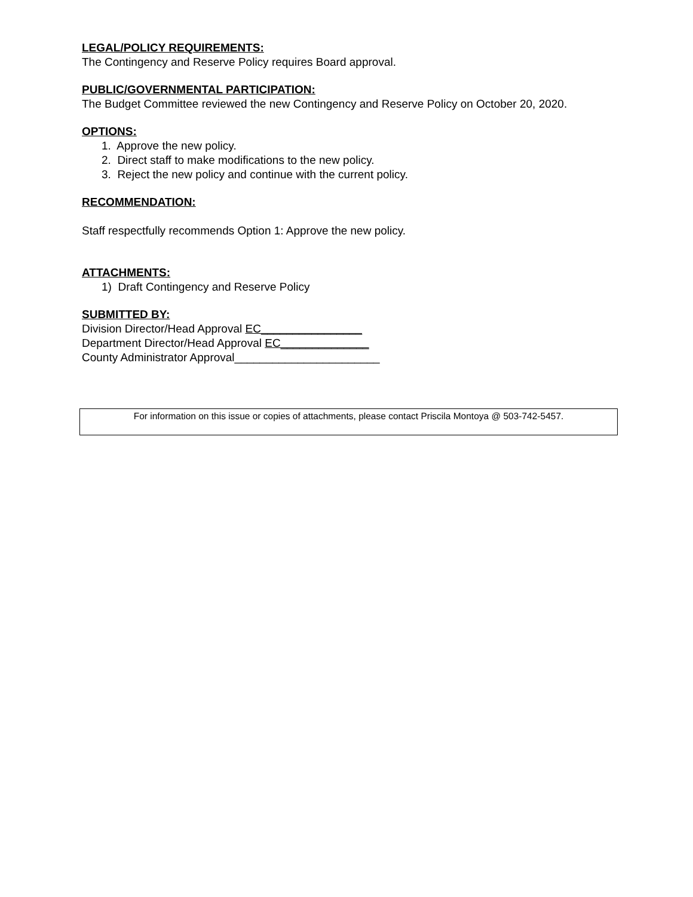LEGAL/POLICY REQUIREMENTS:
The Contingency and Reserve Policy requires Board approval.
PUBLIC/GOVERNMENTAL PARTICIPATION:
The Budget Committee reviewed the new Contingency and Reserve Policy on October 20, 2020.
OPTIONS:
1. Approve the new policy.
2. Direct staff to make modifications to the new policy.
3. Reject the new policy and continue with the current policy.
RECOMMENDATION:
Staff respectfully recommends Option 1: Approve the new policy.
ATTACHMENTS:
1) Draft Contingency and Reserve Policy
SUBMITTED BY:
Division Director/Head Approval EC________________
Department Director/Head Approval EC______________
County Administrator Approval_______________________
For information on this issue or copies of attachments, please contact Priscila Montoya @ 503-742-5457.